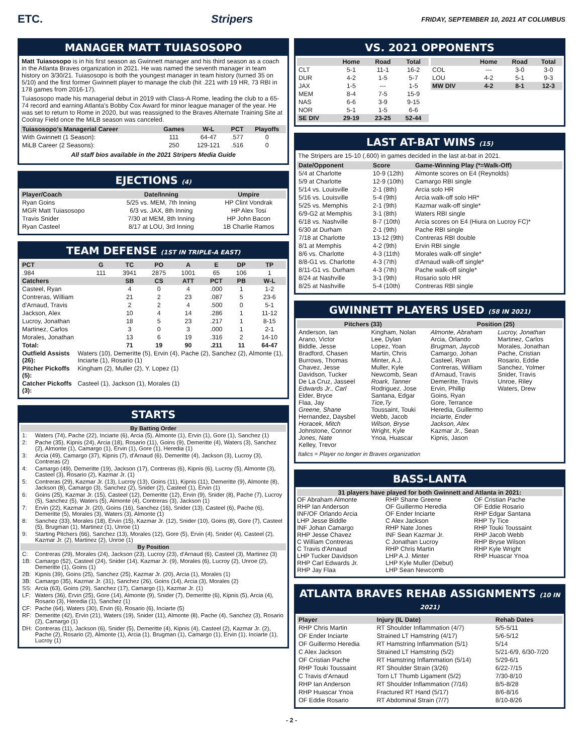ETC. Stripers FRIDAY, SEPTEMBER 10, 2021 AT COLUMBUS
MANAGER MATT TUIASOSOPO
Matt Tuiasosopo is in his first season as Gwinnett manager and his third season as a coach in the Atlanta Braves organization in 2021. He was named the seventh manager in team history on 3/30/21. Tuiasosopo is both the youngest manager in team history (turned 35 on 5/10) and the first former Gwinnett player to manage the club (hit .221 with 19 HR, 73 RBI in 178 games from 2016-17).
Tuiasosopo made his managerial debut in 2019 with Class-A Rome, leading the club to a 65-74 record and earning Atlanta's Bobby Cox Award for minor league manager of the year. He was set to return to Rome in 2020, but was reassigned to the Braves Alternate Training Site at Coolray Field once the MiLB season was canceled.
| Tuiasosopo's Managerial Career | Games | W-L | PCT | Playoffs |
| --- | --- | --- | --- | --- |
| With Gwinnett (1 Season): | 111 | 64-47 | .577 | 0 |
| MiLB Career (2 Seasons): | 250 | 129-121 | .516 | 0 |
All staff bios available in the 2021 Stripers Media Guide
EJECTIONS (4)
| Player/Coach | Date/Inning | Umpire |
| --- | --- | --- |
| Ryan Goins | 5/25 vs. MEM, 7th Inning | HP Clint Vondrak |
| MGR Matt Tuiasosopo | 6/3 vs. JAX, 8th Inning | HP Alex Tosi |
| Travis Snider | 7/30 at MEM, 8th Inning | HP John Bacon |
| Ryan Casteel | 8/17 at LOU, 3rd Inning | 1B Charlie Ramos |
TEAM DEFENSE (1ST IN TRIPLE-A EAST)
| PCT | G | TC | PO | A | E | DP | TP |
| --- | --- | --- | --- | --- | --- | --- | --- |
| .984 | 111 | 3941 | 2875 | 1001 | 65 | 106 | 1 |
| Catchers | | SB | CS | ATT | PCT | PB | W-L |
| Casteel, Ryan | | 4 | 0 | 4 | .000 | 1 | 1-2 |
| Contreras, William | | 21 | 2 | 23 | .087 | 5 | 23-6 |
| d'Arnaud, Travis | | 2 | 2 | 4 | .500 | 0 | 5-1 |
| Jackson, Alex | | 10 | 4 | 14 | .286 | 1 | 11-12 |
| Lucroy, Jonathan | | 18 | 5 | 23 | .217 | 1 | 8-15 |
| Martinez, Carlos | | 3 | 0 | 3 | .000 | 1 | 2-1 |
| Morales, Jonathan | | 13 | 6 | 19 | .316 | 2 | 14-10 |
| Total: | | 71 | 19 | 90 | .211 | 11 | 64-47 |
| Outfield Assists (26): | Waters (10), Demeritte (5), Ervin (4), Pache (2), Sanchez (2), Almonte (1), Inciarte (1), Rosario (1) |
| Pitcher Pickoffs (5): | Kingham (2), Muller (2), Y. Lopez (1) |
| Catcher Pickoffs (3): | Casteel (1), Jackson (1), Morales (1) |
STARTS
| By Batting Order | |
| --- | --- |
| 1: | Waters (74), Pache (22), Inciarte (6), Arcia (5), Almonte (1), Ervin (1), Gore (1), Sanchez (1) |
| 2: | Pache (35), Kipnis (24), Arcia (18), Rosario (11), Goins (9), Demeritte (4), Waters (3), Sanchez (2), Almonte (1), Camargo (1), Ervin (1), Gore (1), Heredia (1) |
| 3: | Arcia (49), Camargo (37), Kipnis (7), d'Arnaud (6), Demeritte (4), Jackson (3), Lucroy (3), Contreras (2) |
| 4: | Camargo (49), Demeritte (19), Jackson (17), Contreras (6), Kipnis (6), Lucroy (5), Almonte (3), Casteel (3), Rosario (2), Kazmar Jr. (1) |
| 5: | Contreras (29), Kazmar Jr. (13), Lucroy (13), Goins (11), Kipnis (11), Demeritte (9), Almonte (8), Jackson (8), Camargo (3), Sanchez (2), Snider (2), Casteel (1), Ervin (1) |
| 6: | Goins (25), Kazmar Jr. (15), Casteel (12), Demeritte (12), Ervin (9), Snider (8), Pache (7), Lucroy (5), Sanchez (5), Waters (5), Almonte (4), Contreras (3), Jackson (1) |
| 7: | Ervin (22), Kazmar Jr. (20), Goins (16), Sanchez (16), Snider (13), Casteel (6), Pache (6), Demeritte (5), Morales (3), Waters (3), Almonte (1) |
| 8: | Sanchez (33), Morales (18), Ervin (15), Kazmar Jr. (12), Snider (10), Goins (8), Gore (7), Casteel (5), Brugman (1), Martinez (1), Unroe (1) |
| 9: | Starting Pitchers (66), Sanchez (13), Morales (12), Gore (5), Ervin (4), Snider (4), Casteel (2), Kazmar Jr. (2), Martinez (2), Unroe (1) |
| By Position | |
| C: | Contreras (29), Morales (24), Jackson (23), Lucroy (23), d'Arnaud (6), Casteel (3), Martinez (3) |
| 1B: | Camargo (52), Casteel (24), Snider (14), Kazmar Jr. (9), Morales (6), Lucroy (2), Unroe (2), Demeritte (1), Goins (1) |
| 2B: | Kipnis (39), Goins (25), Sanchez (25), Kazmar Jr. (20), Arcia (1), Morales (1) |
| 3B: | Camargo (35), Kazmar Jr. (31), Sanchez (26), Goins (14), Arcia (3), Morales (2) |
| SS: | Arcia (63), Goins (29), Sanchez (17), Camargo (1), Kazmar Jr. (1) |
| LF: | Waters (36), Ervin (25), Gore (14), Almonte (9), Snider (7), Demeritte (6), Kipnis (5), Arcia (4), Rosario (3), Heredia (1), Sanchez (1) |
| CF: | Pache (64), Waters (30), Ervin (6), Rosario (6), Inciarte (5) |
| RF: | Demeritte (42), Ervin (21), Waters (19), Snider (11), Almonte (8), Pache (4), Sanchez (3), Rosario (2), Camargo (1) |
| DH: | Contreras (11), Jackson (6), Snider (5), Demeritte (4), Kipnis (4), Casteel (2), Kazmar Jr. (2), Pache (2), Rosario (2), Almonte (1), Arcia (1), Brugman (1), Camargo (1), Ervin (1), Inciarte (1), Lucroy (1) |
VS. 2021 OPPONENTS
| | Home | Road | Total |
| --- | --- | --- | --- |
| CLT | 5-1 | 11-1 | 16-2 |
| DUR | 4-2 | 1-5 | 5-7 |
| JAX | 1-5 | --- | 1-5 |
| MEM | 8-4 | 7-5 | 15-9 |
| NAS | 6-6 | 3-9 | 9-15 |
| NOR | 5-1 | 1-5 | 6-6 |
| SE DIV | 29-19 | 23-25 | 52-44 |
| | Home | Road | Total |
| --- | --- | --- | --- |
| COL | --- | 3-0 | 3-0 |
| LOU | 4-2 | 5-1 | 9-3 |
| MW DIV | 4-2 | 8-1 | 12-3 |
LAST AT-BAT WINS (15)
The Stripers are 15-10 (.600) in games decided in the last at-bat in 2021.
| Date/Opponent | Score | Game-Winning Play (*=Walk-Off) |
| --- | --- | --- |
| 5/4 at Charlotte | 10-9 (12th) | Almonte scores on E4 (Reynolds) |
| 5/9 at Charlotte | 12-9 (10th) | Camargo RBI single |
| 5/14 vs. Louisville | 2-1 (8th) | Arcia solo HR |
| 5/16 vs. Louisville | 5-4 (9th) | Arcia walk-off solo HR* |
| 5/25 vs. Memphis | 2-1 (9th) | Kazmar walk-off single* |
| 6/9-G2 at Memphis | 3-1 (8th) | Waters RBI single |
| 6/18 vs. Nashville | 8-7 (10th) | Arcia scores on E4 (Hiura on Lucroy FC)* |
| 6/30 at Durham | 2-1 (9th) | Pache RBI single |
| 7/18 at Charlotte | 13-12 (9th) | Contreras RBI double |
| 8/1 at Memphis | 4-2 (9th) | Ervin RBI single |
| 8/6 vs. Charlotte | 4-3 (11th) | Morales walk-off single* |
| 8/8-G1 vs. Charlotte | 4-3 (7th) | d'Arnaud walk-off single* |
| 8/11-G1 vs. Durham | 4-3 (7th) | Pache walk-off single* |
| 8/24 at Nashville | 3-1 (9th) | Rosario solo HR |
| 8/25 at Nashville | 5-4 (10th) | Contreras RBI single |
GWINNETT PLAYERS USED (58 IN 2021)
| Pitchers (33) | | Position (25) | |
| --- | --- | --- | --- |
| Anderson, Ian Arano, Victor Biddle, Jesse Bradford, Chasen Burrows, Thomas Chavez, Jesse Davidson, Tucker De La Cruz, Jasseel Edwards Jr., Carl Elder, Bryce Flaa, Jay Greene, Shane Hernandez, Daysbel Horacek, Mitch Johnstone, Connor Jones, Nate Kelley, Trevor | Kingham, Nolan Lee, Dylan Lopez, Yoan Martin, Chris Minter, A.J. Muller, Kyle Newcomb, Sean Roark, Tanner Rodriguez, Jose Santana, Edgar Tice,Ty Toussaint, Touki Webb, Jacob Wilson, Bryse Wright, Kyle Ynoa, Huascar | Almonte, Abraham Arcia, Orlando Brugman, Jaycob Camargo, Johan Casteel, Ryan Contreras, William d'Arnaud, Travis Demeritte, Travis Ervin, Phillip Goins, Ryan Gore, Terrance Heredia, Guillermo Inciarte, Ender Jackson, Alex Kazmar Jr., Sean Kipnis, Jason | Lucroy, Jonathan Martinez, Carlos Morales, Jonathan Pache, Cristian Rosario, Eddie Sanchez, Yolmer Snider, Travis Unroe, Riley Waters, Drew |
Italics = Player no longer in Braves organization
BASS-LANTA
31 players have played for both Gwinnett and Atlanta in 2021:
OF Abraham Almonte
RHP Ian Anderson
INF/OF Orlando Arcia
LHP Jesse Biddle
INF Johan Camargo
RHP Jesse Chavez
C William Contreras
C Travis d'Arnaud
LHP Tucker Davidson
RHP Carl Edwards Jr.
RHP Jay Flaa
RHP Shane Greene
OF Guillermo Heredia
OF Ender Inciarte
C Alex Jackson
RHP Nate Jones
INF Sean Kazmar Jr.
C Jonathan Lucroy
RHP Chris Martin
LHP A.J. Minter
LHP Kyle Muller (Debut)
LHP Sean Newcomb
OF Cristian Pache
OF Eddie Rosario
RHP Edgar Santana
RHP Ty Tice
RHP Touki Toussaint
RHP Jacob Webb
RHP Bryse Wilson
RHP Kyle Wright
RHP Huascar Ynoa
ATLANTA BRAVES REHAB ASSIGNMENTS (10 IN 2021)
| Player | Injury (IL Date) | Rehab Dates |
| --- | --- | --- |
| RHP Chris Martin | RT Shoulder Inflammation (4/7) | 5/5-5/11 |
| OF Ender Inciarte | Strained LT Hamstring (4/17) | 5/6-5/12 |
| OF Guillermo Heredia | RT Hamstring Inflammation (5/1) | 5/14 |
| C Alex Jackson | Strained LT Hamstring (5/2) | 5/21-6/9, 6/30-7/20 |
| OF Cristian Pache | RT Hamstring Inflammation (5/14) | 5/29-6/1 |
| RHP Touki Toussaint | RT Shoulder Strain (3/26) | 6/22-7/15 |
| C Travis d'Arnaud | Torn LT Thumb Ligament (5/2) | 7/30-8/10 |
| RHP Ian Anderson | RT Shoulder Inflammation (7/16) | 8/5-8/28 |
| RHP Huascar Ynoa | Fractured RT Hand (5/17) | 8/6-8/16 |
| OF Eddie Rosario | RT Abdominal Strain (7/7) | 8/10-8/26 |
- 2 -